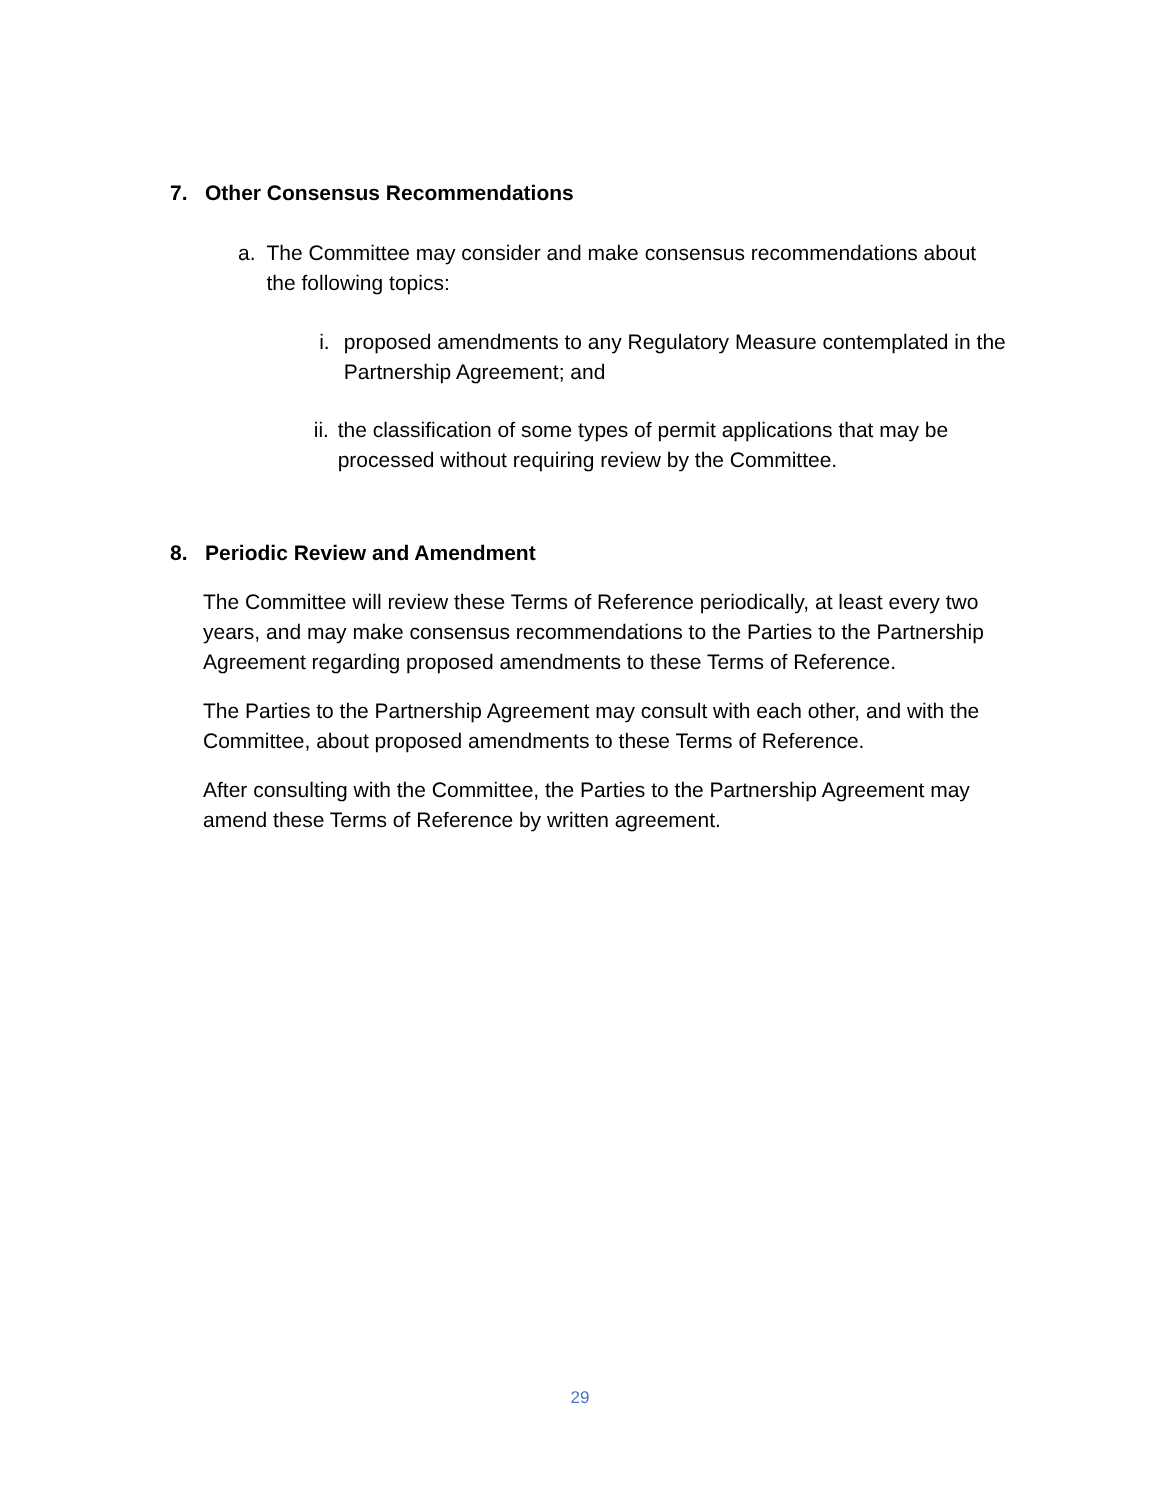7. Other Consensus Recommendations
a. The Committee may consider and make consensus recommendations about the following topics:
i. proposed amendments to any Regulatory Measure contemplated in the Partnership Agreement; and
ii. the classification of some types of permit applications that may be processed without requiring review by the Committee.
8. Periodic Review and Amendment
The Committee will review these Terms of Reference periodically, at least every two years, and may make consensus recommendations to the Parties to the Partnership Agreement regarding proposed amendments to these Terms of Reference.
The Parties to the Partnership Agreement may consult with each other, and with the Committee, about proposed amendments to these Terms of Reference.
After consulting with the Committee, the Parties to the Partnership Agreement may amend these Terms of Reference by written agreement.
29